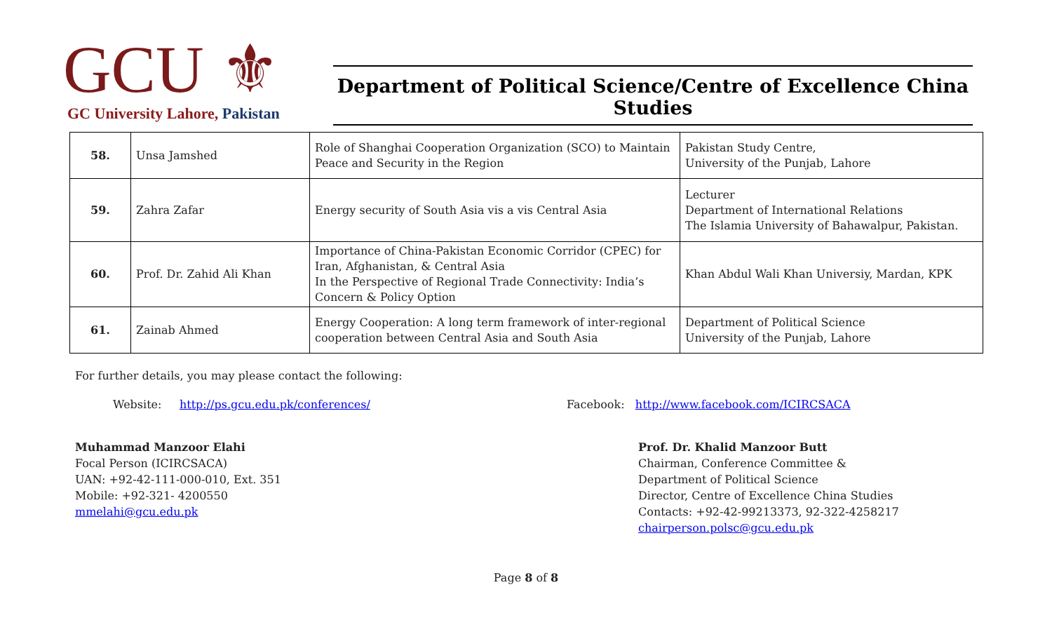GCU ⚜
GC University Lahore, Pakistan
Department of Political Science/Centre of Excellence China Studies
| 58. | Unsa Jamshed | Role of Shanghai Cooperation Organization (SCO) to Maintain Peace and Security in the Region | Pakistan Study Centre, University of the Punjab, Lahore |
| 59. | Zahra Zafar | Energy security of South Asia vis a vis Central Asia | Lecturer Department of International Relations The Islamia University of Bahawalpur, Pakistan. |
| 60. | Prof. Dr. Zahid Ali Khan | Importance of China-Pakistan Economic Corridor (CPEC) for Iran, Afghanistan, & Central Asia In the Perspective of Regional Trade Connectivity: India’s Concern & Policy Option | Khan Abdul Wali Khan Universiy, Mardan, KPK |
| 61. | Zainab Ahmed | Energy Cooperation: A long term framework of inter-regional cooperation between Central Asia and South Asia | Department of Political Science University of the Punjab, Lahore |
For further details, you may please contact the following:
Website: http://ps.gcu.edu.pk/conferences/ Facebook: http://www.facebook.com/ICIRCSACA
Muhammad Manzoor Elahi
Focal Person (ICIRCSACA)
UAN: +92-42-111-000-010, Ext. 351
Mobile: +92-321- 4200550
mmelahi@gcu.edu.pk
Prof. Dr. Khalid Manzoor Butt
Chairman, Conference Committee &
Department of Political Science
Director, Centre of Excellence China Studies
Contacts: +92-42-99213373, 92-322-4258217
chairperson.polsc@gcu.edu.pk
Page 8 of 8